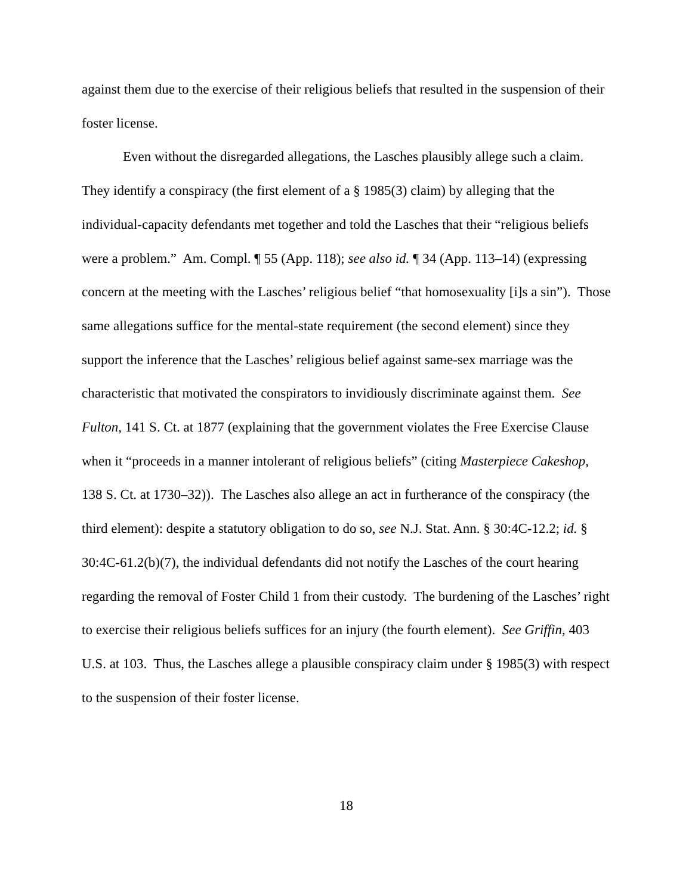against them due to the exercise of their religious beliefs that resulted in the suspension of their foster license.
Even without the disregarded allegations, the Lasches plausibly allege such a claim. They identify a conspiracy (the first element of a § 1985(3) claim) by alleging that the individual-capacity defendants met together and told the Lasches that their “religious beliefs were a problem.” Am. Compl. ¶ 55 (App. 118); see also id. ¶ 34 (App. 113–14) (expressing concern at the meeting with the Lasches’ religious belief “that homosexuality [i]s a sin”). Those same allegations suffice for the mental-state requirement (the second element) since they support the inference that the Lasches’ religious belief against same-sex marriage was the characteristic that motivated the conspirators to invidiously discriminate against them. See Fulton, 141 S. Ct. at 1877 (explaining that the government violates the Free Exercise Clause when it “proceeds in a manner intolerant of religious beliefs” (citing Masterpiece Cakeshop, 138 S. Ct. at 1730–32)). The Lasches also allege an act in furtherance of the conspiracy (the third element): despite a statutory obligation to do so, see N.J. Stat. Ann. § 30:4C-12.2; id. § 30:4C-61.2(b)(7), the individual defendants did not notify the Lasches of the court hearing regarding the removal of Foster Child 1 from their custody. The burdening of the Lasches’ right to exercise their religious beliefs suffices for an injury (the fourth element). See Griffin, 403 U.S. at 103. Thus, the Lasches allege a plausible conspiracy claim under § 1985(3) with respect to the suspension of their foster license.
18